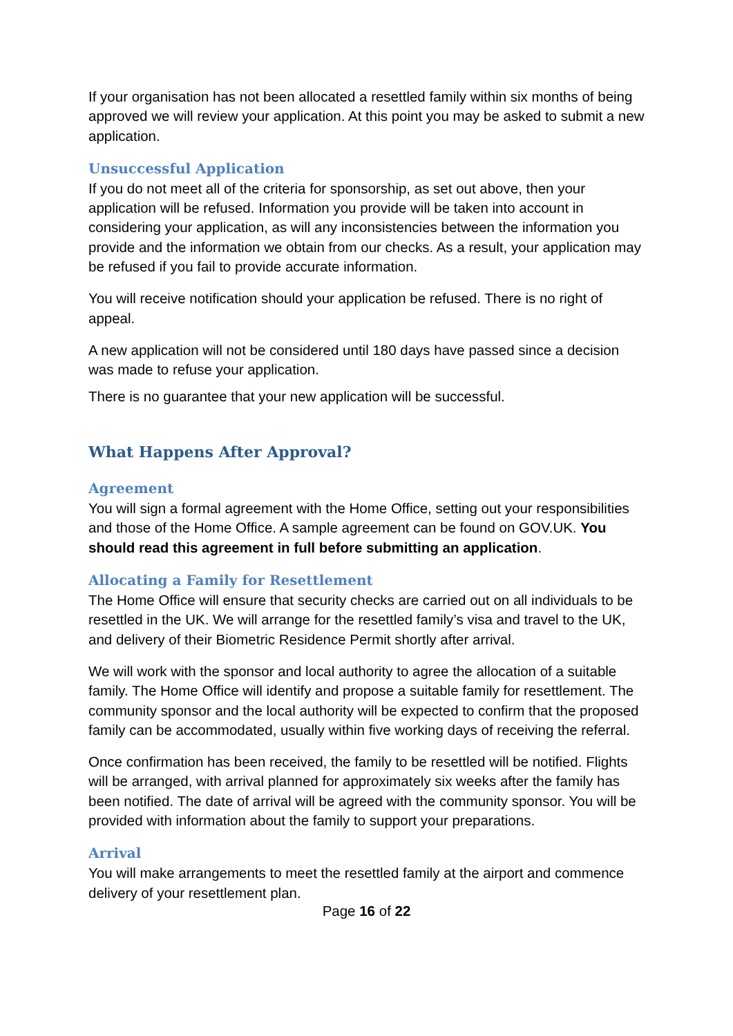If your organisation has not been allocated a resettled family within six months of being approved we will review your application. At this point you may be asked to submit a new application.
Unsuccessful Application
If you do not meet all of the criteria for sponsorship, as set out above, then your application will be refused. Information you provide will be taken into account in considering your application, as will any inconsistencies between the information you provide and the information we obtain from our checks. As a result, your application may be refused if you fail to provide accurate information.
You will receive notification should your application be refused. There is no right of appeal.
A new application will not be considered until 180 days have passed since a decision was made to refuse your application.
There is no guarantee that your new application will be successful.
What Happens After Approval?
Agreement
You will sign a formal agreement with the Home Office, setting out your responsibilities and those of the Home Office. A sample agreement can be found on GOV.UK. You should read this agreement in full before submitting an application.
Allocating a Family for Resettlement
The Home Office will ensure that security checks are carried out on all individuals to be resettled in the UK. We will arrange for the resettled family’s visa and travel to the UK, and delivery of their Biometric Residence Permit shortly after arrival.
We will work with the sponsor and local authority to agree the allocation of a suitable family. The Home Office will identify and propose a suitable family for resettlement. The community sponsor and the local authority will be expected to confirm that the proposed family can be accommodated, usually within five working days of receiving the referral.
Once confirmation has been received, the family to be resettled will be notified. Flights will be arranged, with arrival planned for approximately six weeks after the family has been notified. The date of arrival will be agreed with the community sponsor. You will be provided with information about the family to support your preparations.
Arrival
You will make arrangements to meet the resettled family at the airport and commence delivery of your resettlement plan.
Page 16 of 22